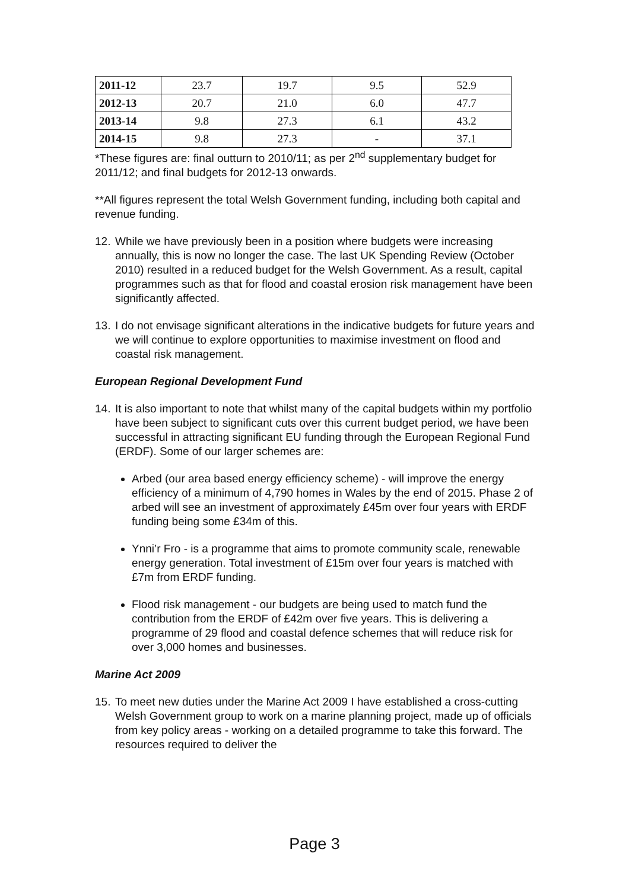| 2011-12 | 23.7 | 19.7 | 9.5 | 52.9 |
| 2012-13 | 20.7 | 21.0 | 6.0 | 47.7 |
| 2013-14 | 9.8 | 27.3 | 6.1 | 43.2 |
| 2014-15 | 9.8 | 27.3 | - | 37.1 |
*These figures are: final outturn to 2010/11; as per 2<sup>nd</sup> supplementary budget for 2011/12; and final budgets for 2012-13 onwards.
**All figures represent the total Welsh Government funding, including both capital and revenue funding.
12. While we have previously been in a position where budgets were increasing annually, this is now no longer the case. The last UK Spending Review (October 2010) resulted in a reduced budget for the Welsh Government. As a result, capital programmes such as that for flood and coastal erosion risk management have been significantly affected.
13. I do not envisage significant alterations in the indicative budgets for future years and we will continue to explore opportunities to maximise investment on flood and coastal risk management.
European Regional Development Fund
14. It is also important to note that whilst many of the capital budgets within my portfolio have been subject to significant cuts over this current budget period, we have been successful in attracting significant EU funding through the European Regional Fund (ERDF). Some of our larger schemes are:
Arbed (our area based energy efficiency scheme) - will improve the energy efficiency of a minimum of 4,790 homes in Wales by the end of 2015. Phase 2 of arbed will see an investment of approximately £45m over four years with ERDF funding being some £34m of this.
Ynni’r Fro - is a programme that aims to promote community scale, renewable energy generation. Total investment of £15m over four years is matched with £7m from ERDF funding.
Flood risk management - our budgets are being used to match fund the contribution from the ERDF of £42m over five years. This is delivering a programme of 29 flood and coastal defence schemes that will reduce risk for over 3,000 homes and businesses.
Marine Act 2009
15. To meet new duties under the Marine Act 2009 I have established a cross-cutting Welsh Government group to work on a marine planning project, made up of officials from key policy areas - working on a detailed programme to take this forward. The resources required to deliver the
Page 3